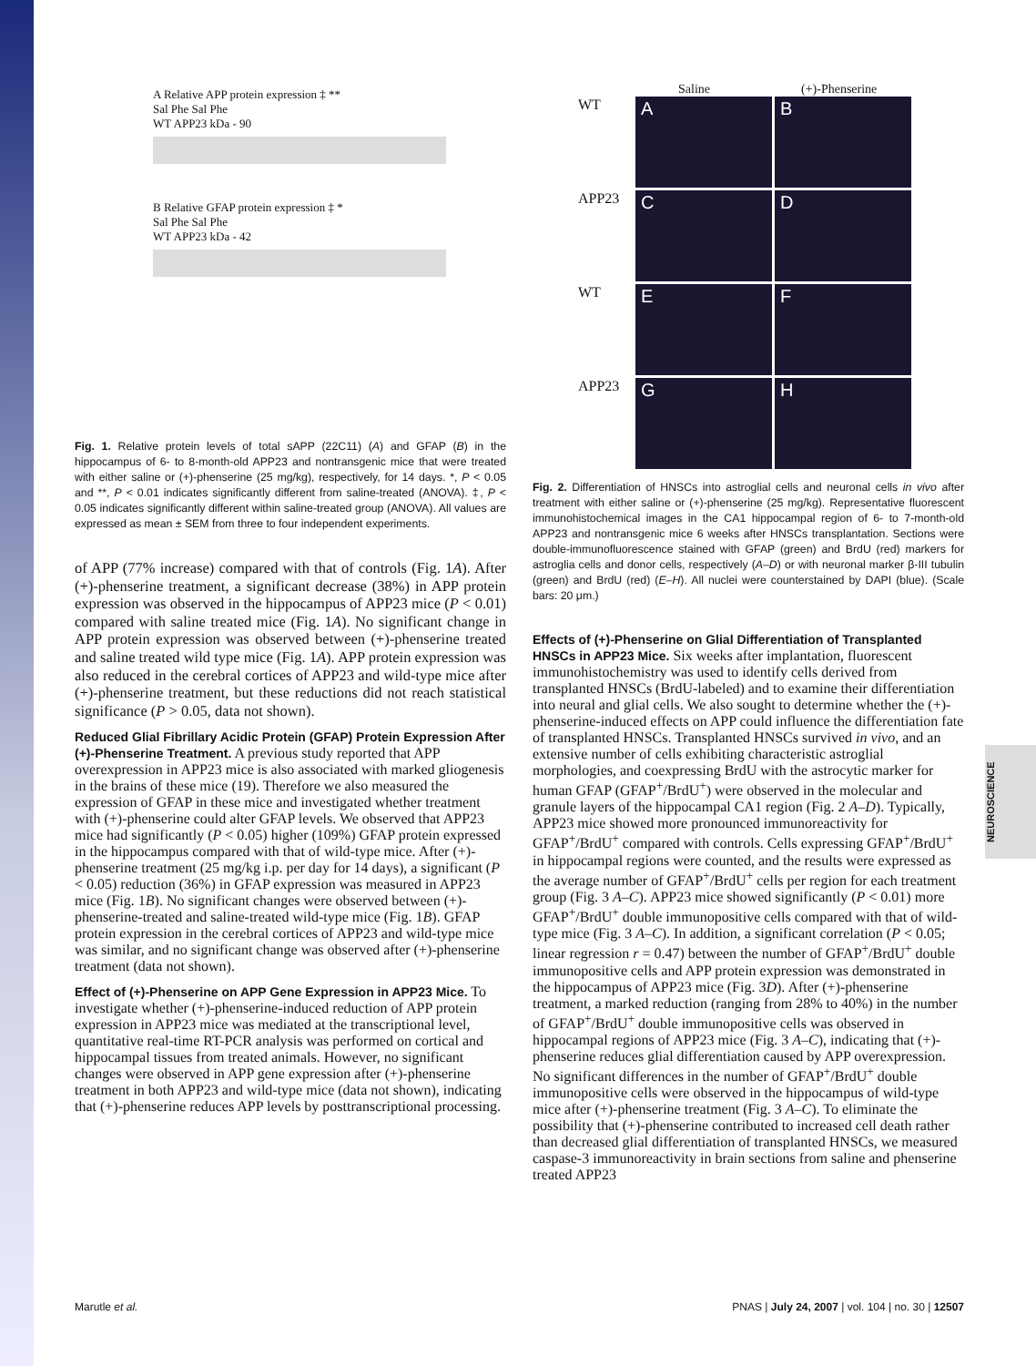NEUROSCIENCE
A Relative APP protein expression ‡ **
Sal Phe Sal Phe
WT APP23 kDa - 90
B Relative GFAP protein expression ‡ *
Sal Phe Sal Phe
WT APP23 kDa - 42
Fig. 1. Relative protein levels of total sAPP (22C11) (A) and GFAP (B) in the hippocampus of 6- to 8-month-old APP23 and nontransgenic mice that were treated with either saline or (+)-phenserine (25 mg/kg), respectively, for 14 days. *, P < 0.05 and **, P < 0.01 indicates significantly different from saline-treated (ANOVA). ‡, P < 0.05 indicates significantly different within saline-treated group (ANOVA). All values are expressed as mean ± SEM from three to four independent experiments.
of APP (77% increase) compared with that of controls (Fig. 1A). After (+)-phenserine treatment, a significant decrease (38%) in APP protein expression was observed in the hippocampus of APP23 mice (P < 0.01) compared with saline treated mice (Fig. 1A). No significant change in APP protein expression was observed between (+)-phenserine treated and saline treated wild type mice (Fig. 1A). APP protein expression was also reduced in the cerebral cortices of APP23 and wild-type mice after (+)-phenserine treatment, but these reductions did not reach statistical significance (P > 0.05, data not shown).
Reduced Glial Fibrillary Acidic Protein (GFAP) Protein Expression After (+)-Phenserine Treatment.
A previous study reported that APP overexpression in APP23 mice is also associated with marked gliogenesis in the brains of these mice (19). Therefore we also measured the expression of GFAP in these mice and investigated whether treatment with (+)-phenserine could alter GFAP levels. We observed that APP23 mice had significantly (P < 0.05) higher (109%) GFAP protein expressed in the hippocampus compared with that of wild-type mice. After (+)-phenserine treatment (25 mg/kg i.p. per day for 14 days), a significant (P < 0.05) reduction (36%) in GFAP expression was measured in APP23 mice (Fig. 1B). No significant changes were observed between (+)-phenserine-treated and saline-treated wild-type mice (Fig. 1B). GFAP protein expression in the cerebral cortices of APP23 and wild-type mice was similar, and no significant change was observed after (+)-phenserine treatment (data not shown).
Effect of (+)-Phenserine on APP Gene Expression in APP23 Mice.
To investigate whether (+)-phenserine-induced reduction of APP protein expression in APP23 mice was mediated at the transcriptional level, quantitative real-time RT-PCR analysis was performed on cortical and hippocampal tissues from treated animals. However, no significant changes were observed in APP gene expression after (+)-phenserine treatment in both APP23 and wild-type mice (data not shown), indicating that (+)-phenserine reduces APP levels by posttranscriptional processing.
Saline (+)-Phenserine
WT
A
B
APP23
C
D
WT
E
F
APP23
G
H
Fig. 2. Differentiation of HNSCs into astroglial cells and neuronal cells in vivo after treatment with either saline or (+)-phenserine (25 mg/kg). Representative fluorescent immunohistochemical images in the CA1 hippocampal region of 6- to 7-month-old APP23 and nontransgenic mice 6 weeks after HNSCs transplantation. Sections were double-immunofluorescence stained with GFAP (green) and BrdU (red) markers for astroglia cells and donor cells, respectively (A–D) or with neuronal marker β-III tubulin (green) and BrdU (red) (E–H). All nuclei were counterstained by DAPI (blue). (Scale bars: 20 μm.)
Effects of (+)-Phenserine on Glial Differentiation of Transplanted HNSCs in APP23 Mice.
Six weeks after implantation, fluorescent immunohistochemistry was used to identify cells derived from transplanted HNSCs (BrdU-labeled) and to examine their differentiation into neural and glial cells. We also sought to determine whether the (+)-phenserine-induced effects on APP could influence the differentiation fate of transplanted HNSCs. Transplanted HNSCs survived in vivo, and an extensive number of cells exhibiting characteristic astroglial morphologies, and coexpressing BrdU with the astrocytic marker for human GFAP (GFAP<sup>+</sup>/BrdU<sup>+</sup>) were observed in the molecular and granule layers of the hippocampal CA1 region (Fig. 2 A–D). Typically, APP23 mice showed more pronounced immunoreactivity for GFAP<sup>+</sup>/BrdU<sup>+</sup> compared with controls. Cells expressing GFAP<sup>+</sup>/BrdU<sup>+</sup> in hippocampal regions were counted, and the results were expressed as the average number of GFAP<sup>+</sup>/BrdU<sup>+</sup> cells per region for each treatment group (Fig. 3 A–C). APP23 mice showed significantly (P < 0.01) more GFAP<sup>+</sup>/BrdU<sup>+</sup> double immunopositive cells compared with that of wild-type mice (Fig. 3 A–C). In addition, a significant correlation (P < 0.05; linear regression r = 0.47) between the number of GFAP<sup>+</sup>/BrdU<sup>+</sup> double immunopositive cells and APP protein expression was demonstrated in the hippocampus of APP23 mice (Fig. 3D). After (+)-phenserine treatment, a marked reduction (ranging from 28% to 40%) in the number of GFAP<sup>+</sup>/BrdU<sup>+</sup> double immunopositive cells was observed in hippocampal regions of APP23 mice (Fig. 3 A–C), indicating that (+)-phenserine reduces glial differentiation caused by APP overexpression. No significant differences in the number of GFAP<sup>+</sup>/BrdU<sup>+</sup> double immunopositive cells were observed in the hippocampus of wild-type mice after (+)-phenserine treatment (Fig. 3 A–C). To eliminate the possibility that (+)-phenserine contributed to increased cell death rather than decreased glial differentiation of transplanted HNSCs, we measured caspase-3 immunoreactivity in brain sections from saline and phenserine treated APP23
Marutle et al. PNAS | July 24, 2007 | vol. 104 | no. 30 | 12507